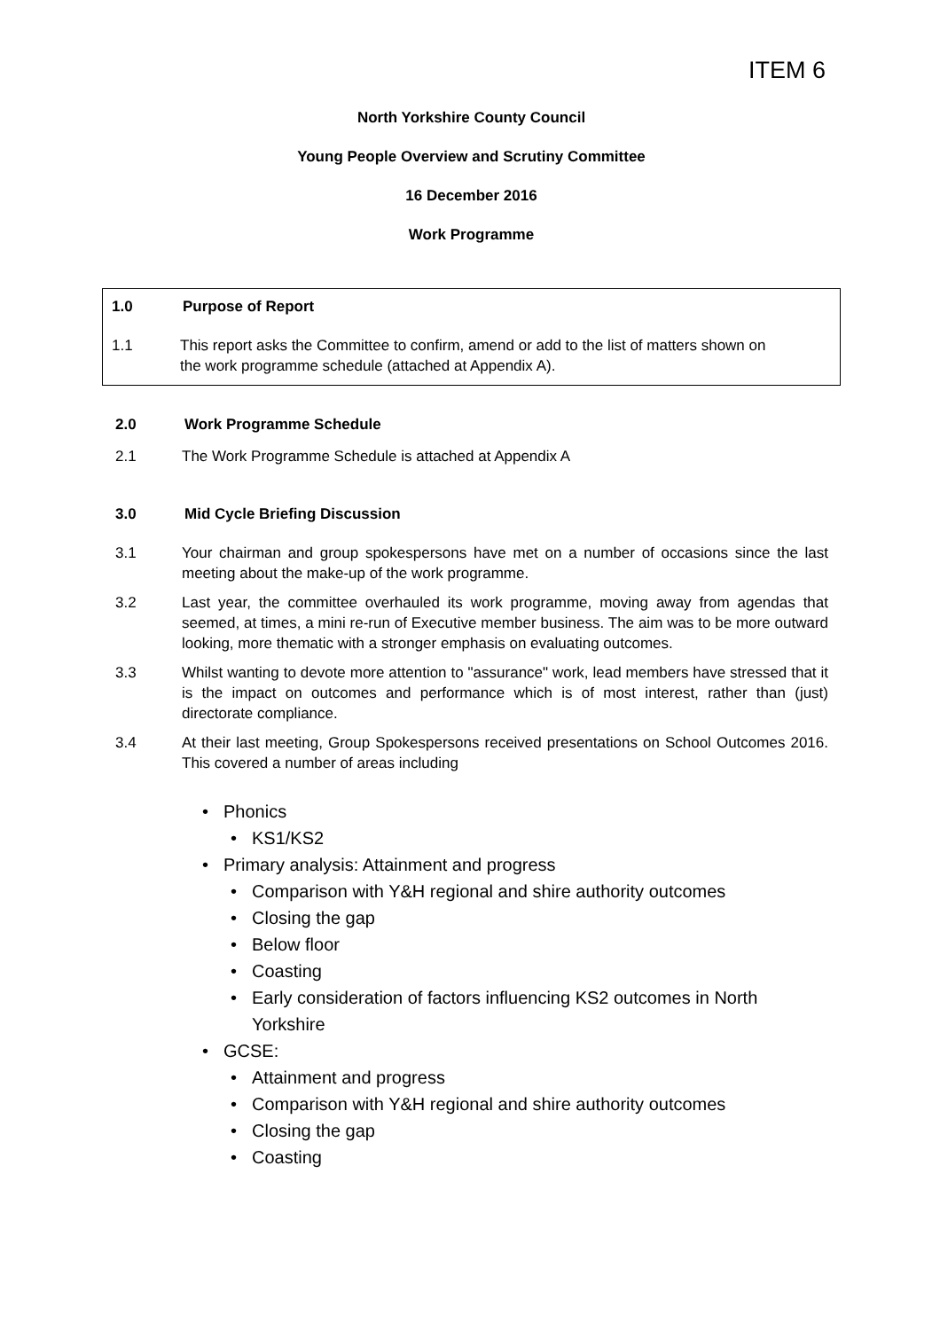ITEM 6
North Yorkshire County Council
Young People Overview and Scrutiny Committee
16 December 2016
Work Programme
1.0 Purpose of Report
1.1 This report asks the Committee to confirm, amend or add to the list of matters shown on
the work programme schedule (attached at Appendix A).
2.0 Work Programme Schedule
2.1 The Work Programme Schedule is attached at Appendix A
3.0 Mid Cycle Briefing Discussion
3.1 Your chairman and group spokespersons have met on a number of occasions since the last meeting about the make-up of the work programme.
3.2 Last year, the committee overhauled its work programme, moving away from agendas that seemed, at times, a mini re-run of Executive member business. The aim was to be more outward looking, more thematic with a stronger emphasis on evaluating outcomes.
3.3 Whilst wanting to devote more attention to "assurance" work, lead members have stressed that it is the impact on outcomes and performance which is of most interest, rather than (just) directorate compliance.
3.4 At their last meeting, Group Spokespersons received presentations on School Outcomes 2016. This covered a number of areas including
• Phonics
• KS1/KS2
• Primary analysis: Attainment and progress
• Comparison with Y&H regional and shire authority outcomes
• Closing the gap
• Below floor
• Coasting
• Early consideration of factors influencing KS2 outcomes in North Yorkshire
• GCSE:
• Attainment and progress
• Comparison with Y&H regional and shire authority outcomes
• Closing the gap
• Coasting